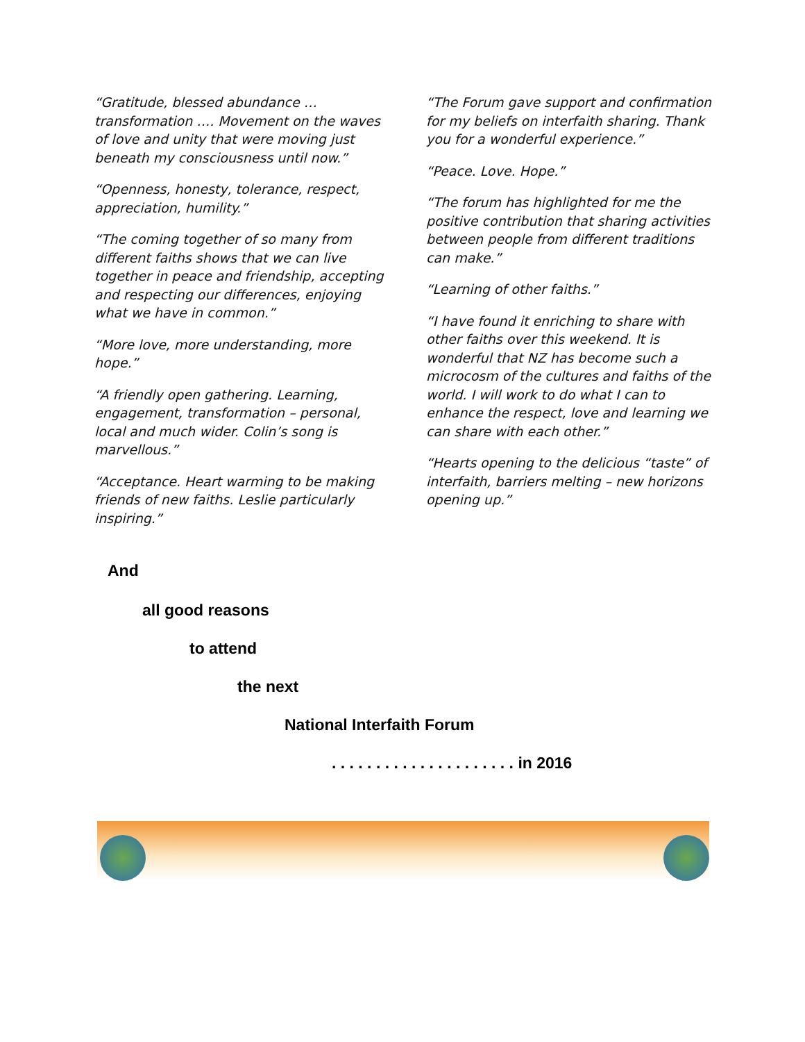“Gratitude, blessed abundance … transformation …. Movement on the waves of love and unity that were moving just beneath my consciousness until now.”
“Openness, honesty, tolerance, respect, appreciation, humility.”
“The coming together of so many from different faiths shows that we can live together in peace and friendship, accepting and respecting our differences, enjoying what we have in common.”
“More love, more understanding, more hope.”
“A friendly open gathering. Learning, engagement, transformation – personal, local and much wider. Colin’s song is marvellous.”
“Acceptance. Heart warming to be making friends of new faiths. Leslie particularly inspiring.”
“The Forum gave support and confirmation for my beliefs on interfaith sharing. Thank you for a wonderful experience.”
“Peace. Love. Hope.”
“The forum has highlighted for me the positive contribution that sharing activities between people from different traditions can make.”
“Learning of other faiths.”
“I have found it enriching to share with other faiths over this weekend. It is wonderful that NZ has become such a microcosm of the cultures and faiths of the world. I will work to do what I can to enhance the respect, love and learning we can share with each other.”
“Hearts opening to the delicious “taste” of interfaith, barriers melting – new horizons opening up.”
And
all good reasons
to attend
the next
National Interfaith Forum
. . . . . . . . . . . . . . . . . . . . . in 2016